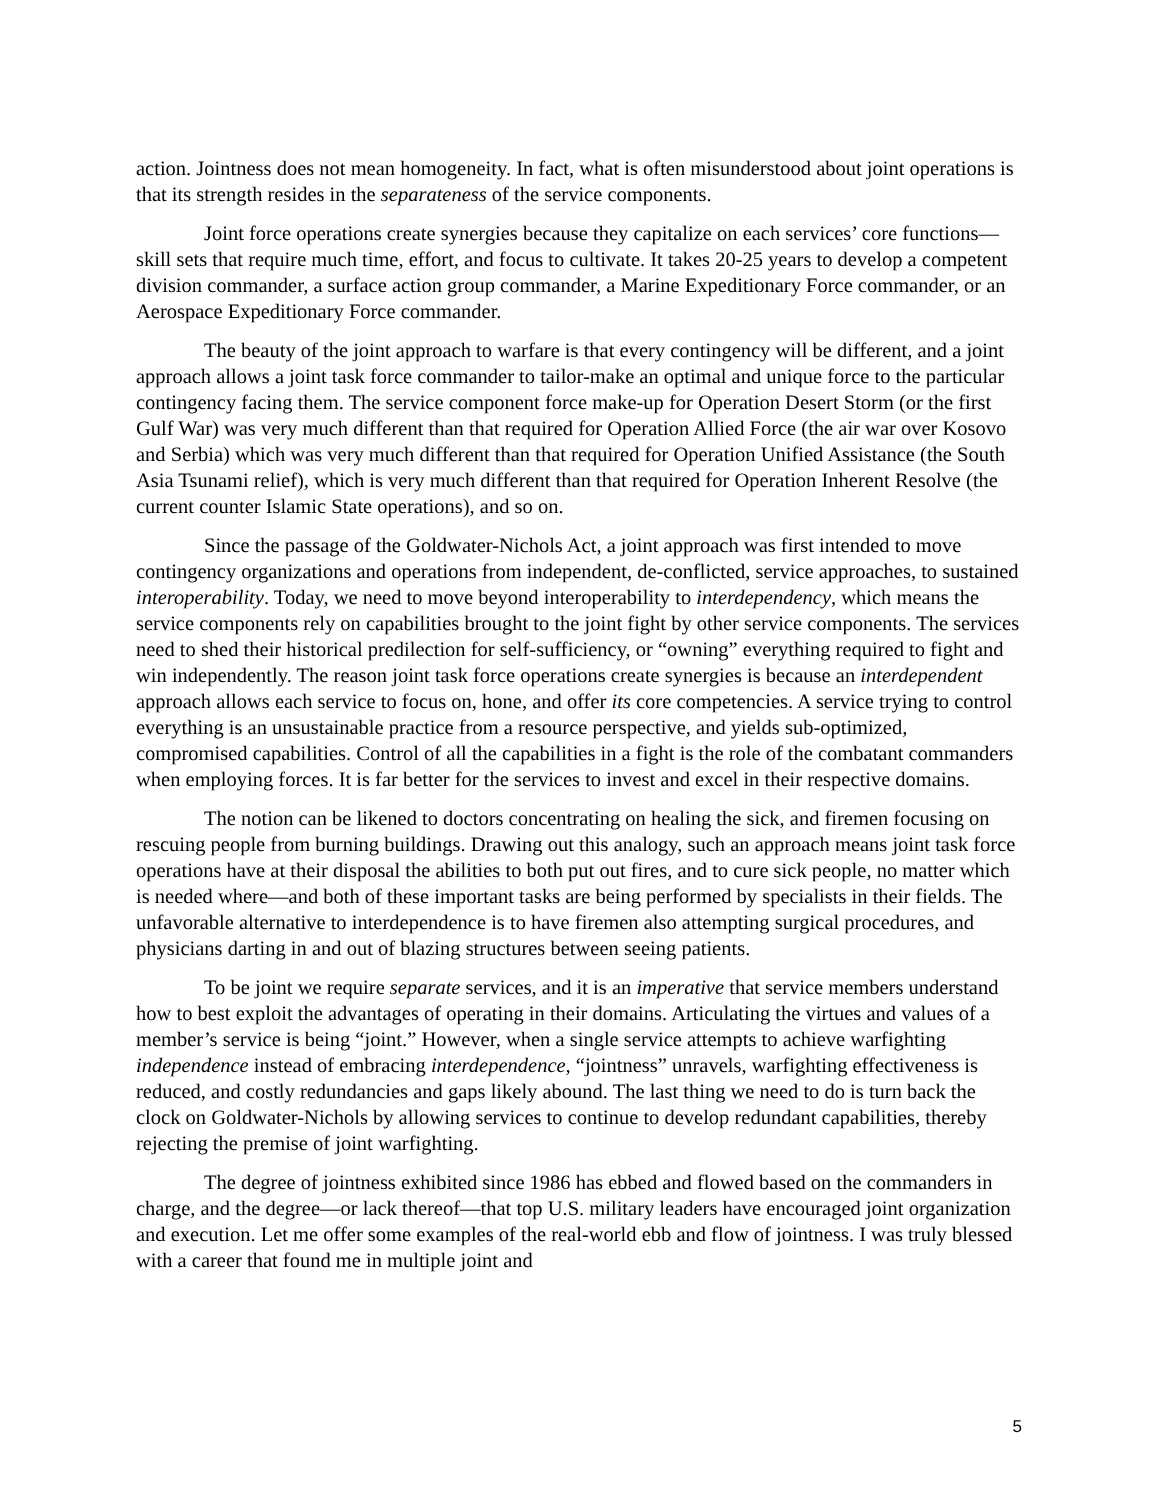action. Jointness does not mean homogeneity. In fact, what is often misunderstood about joint operations is that its strength resides in the separateness of the service components.
Joint force operations create synergies because they capitalize on each services’ core functions—skill sets that require much time, effort, and focus to cultivate. It takes 20-25 years to develop a competent division commander, a surface action group commander, a Marine Expeditionary Force commander, or an Aerospace Expeditionary Force commander.
The beauty of the joint approach to warfare is that every contingency will be different, and a joint approach allows a joint task force commander to tailor-make an optimal and unique force to the particular contingency facing them. The service component force make-up for Operation Desert Storm (or the first Gulf War) was very much different than that required for Operation Allied Force (the air war over Kosovo and Serbia) which was very much different than that required for Operation Unified Assistance (the South Asia Tsunami relief), which is very much different than that required for Operation Inherent Resolve (the current counter Islamic State operations), and so on.
Since the passage of the Goldwater-Nichols Act, a joint approach was first intended to move contingency organizations and operations from independent, de-conflicted, service approaches, to sustained interoperability. Today, we need to move beyond interoperability to interdependency, which means the service components rely on capabilities brought to the joint fight by other service components. The services need to shed their historical predilection for self-sufficiency, or “owning” everything required to fight and win independently. The reason joint task force operations create synergies is because an interdependent approach allows each service to focus on, hone, and offer its core competencies. A service trying to control everything is an unsustainable practice from a resource perspective, and yields sub-optimized, compromised capabilities. Control of all the capabilities in a fight is the role of the combatant commanders when employing forces. It is far better for the services to invest and excel in their respective domains.
The notion can be likened to doctors concentrating on healing the sick, and firemen focusing on rescuing people from burning buildings. Drawing out this analogy, such an approach means joint task force operations have at their disposal the abilities to both put out fires, and to cure sick people, no matter which is needed where—and both of these important tasks are being performed by specialists in their fields. The unfavorable alternative to interdependence is to have firemen also attempting surgical procedures, and physicians darting in and out of blazing structures between seeing patients.
To be joint we require separate services, and it is an imperative that service members understand how to best exploit the advantages of operating in their domains. Articulating the virtues and values of a member’s service is being “joint.” However, when a single service attempts to achieve warfighting independence instead of embracing interdependence, “jointness” unravels, warfighting effectiveness is reduced, and costly redundancies and gaps likely abound. The last thing we need to do is turn back the clock on Goldwater-Nichols by allowing services to continue to develop redundant capabilities, thereby rejecting the premise of joint warfighting.
The degree of jointness exhibited since 1986 has ebbed and flowed based on the commanders in charge, and the degree—or lack thereof—that top U.S. military leaders have encouraged joint organization and execution. Let me offer some examples of the real-world ebb and flow of jointness. I was truly blessed with a career that found me in multiple joint and
5